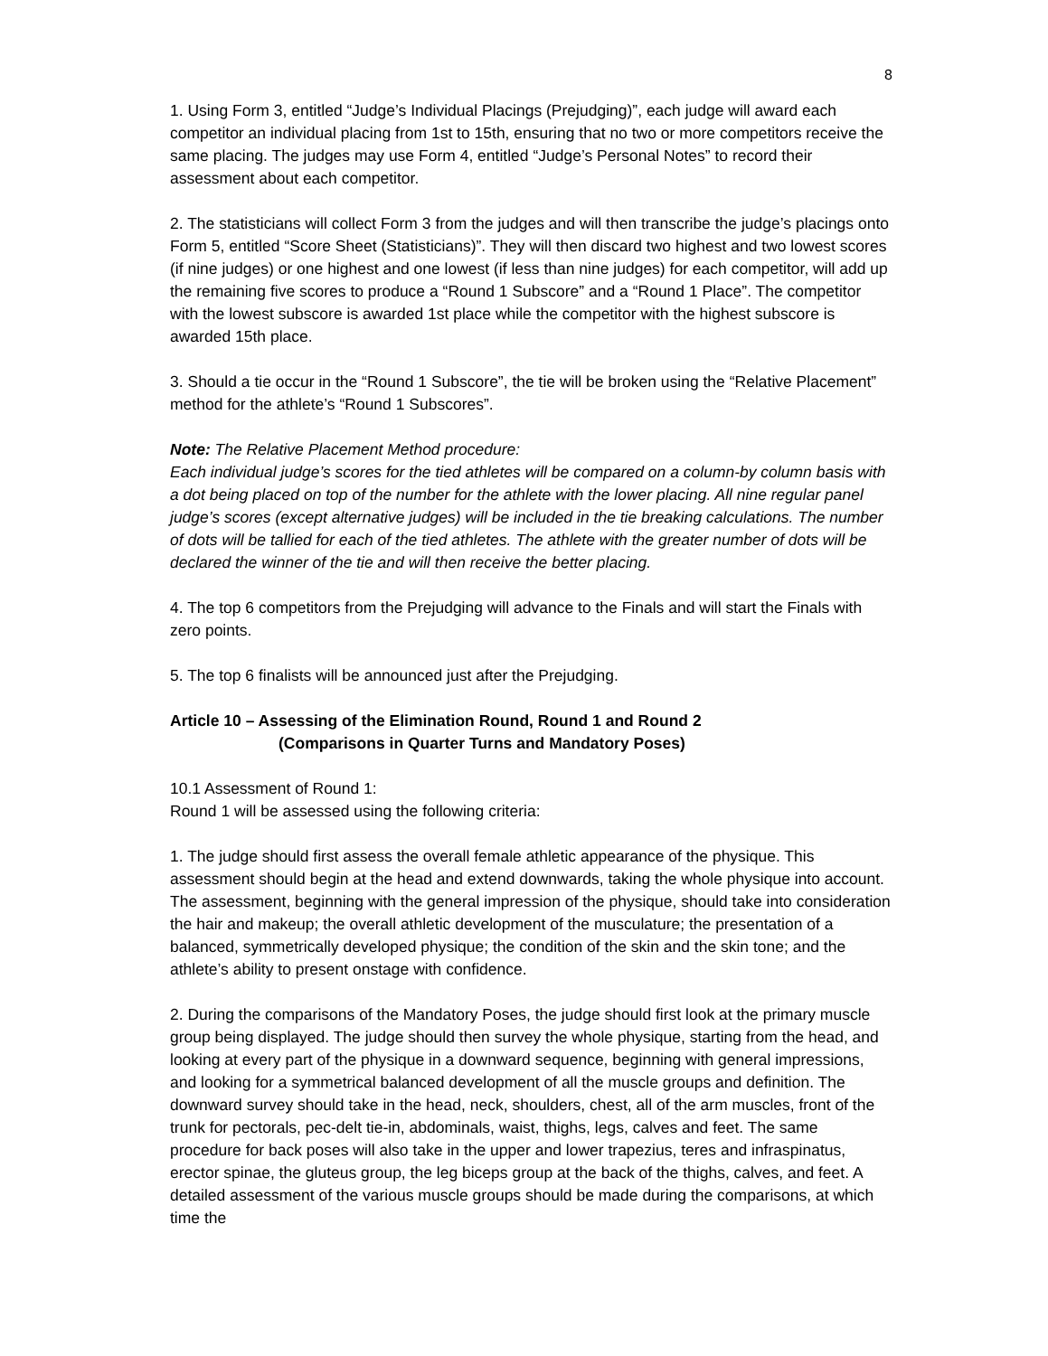8
1. Using Form 3, entitled “Judge’s Individual Placings (Prejudging)”, each judge will award each competitor an individual placing from 1st to 15th, ensuring that no two or more competitors receive the same placing. The judges may use Form 4, entitled “Judge’s Personal Notes” to record their assessment about each competitor.
2. The statisticians will collect Form 3 from the judges and will then transcribe the judge’s placings onto Form 5, entitled “Score Sheet (Statisticians)”. They will then discard two highest and two lowest scores (if nine judges) or one highest and one lowest (if less than nine judges) for each competitor, will add up the remaining five scores to produce a “Round 1 Subscore” and a “Round 1 Place”. The competitor with the lowest subscore is awarded 1st place while the competitor with the highest subscore is awarded 15th place.
3. Should a tie occur in the “Round 1 Subscore”, the tie will be broken using the “Relative Placement” method for the athlete’s “Round 1 Subscores”.
Note: The Relative Placement Method procedure:
Each individual judge’s scores for the tied athletes will be compared on a column-by column basis with a dot being placed on top of the number for the athlete with the lower placing. All nine regular panel judge’s scores (except alternative judges) will be included in the tie breaking calculations. The number of dots will be tallied for each of the tied athletes. The athlete with the greater number of dots will be declared the winner of the tie and will then receive the better placing.
4. The top 6 competitors from the Prejudging will advance to the Finals and will start the Finals with zero points.
5. The top 6 finalists will be announced just after the Prejudging.
Article 10 – Assessing of the Elimination Round, Round 1 and Round 2
(Comparisons in Quarter Turns and Mandatory Poses)
10.1 Assessment of Round 1:
Round 1 will be assessed using the following criteria:
1. The judge should first assess the overall female athletic appearance of the physique. This assessment should begin at the head and extend downwards, taking the whole physique into account. The assessment, beginning with the general impression of the physique, should take into consideration the hair and makeup; the overall athletic development of the musculature; the presentation of a balanced, symmetrically developed physique; the condition of the skin and the skin tone; and the athlete’s ability to present onstage with confidence.
2. During the comparisons of the Mandatory Poses, the judge should first look at the primary muscle group being displayed. The judge should then survey the whole physique, starting from the head, and looking at every part of the physique in a downward sequence, beginning with general impressions, and looking for a symmetrical balanced development of all the muscle groups and definition. The downward survey should take in the head, neck, shoulders, chest, all of the arm muscles, front of the trunk for pectorals, pec-delt tie-in, abdominals, waist, thighs, legs, calves and feet. The same procedure for back poses will also take in the upper and lower trapezius, teres and infraspinatus, erector spinae, the gluteus group, the leg biceps group at the back of the thighs, calves, and feet. A detailed assessment of the various muscle groups should be made during the comparisons, at which time the